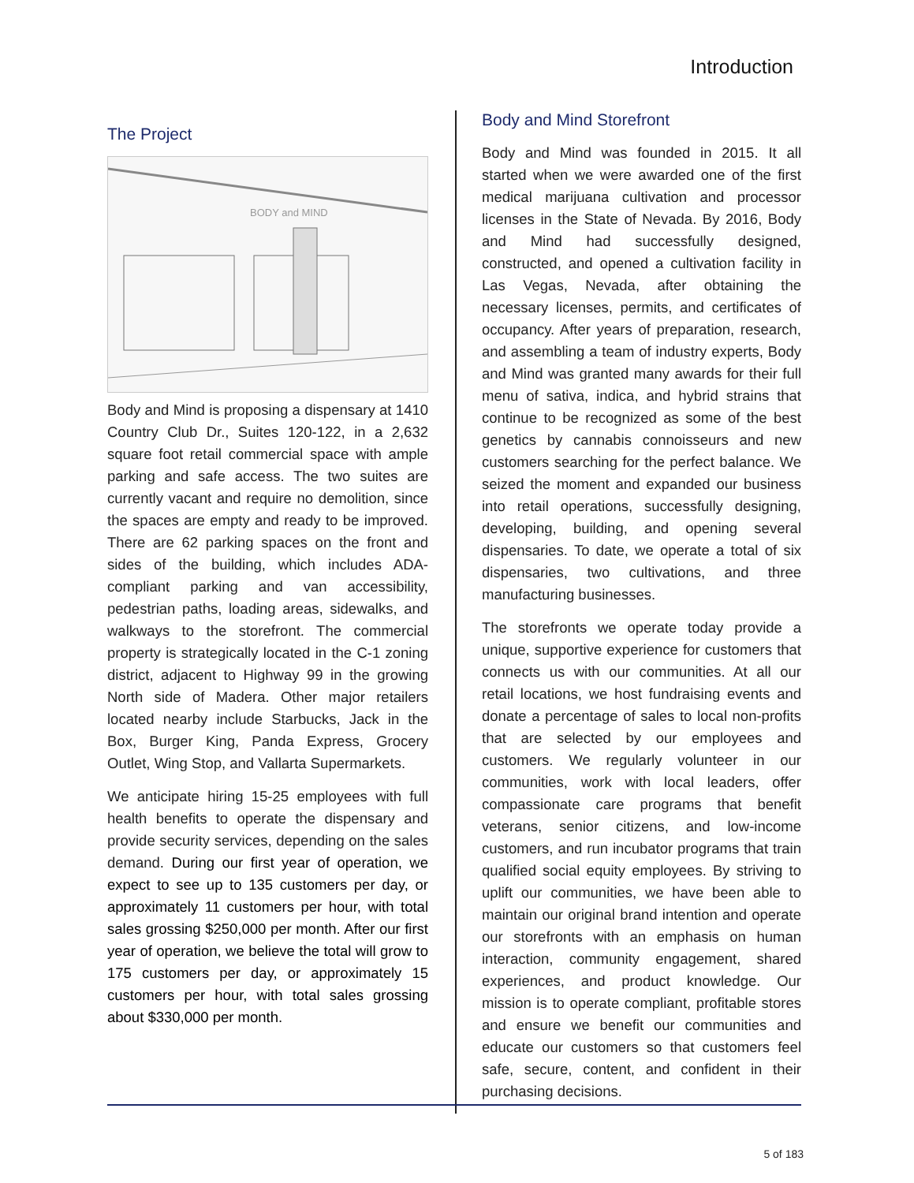Introduction
The Project
BODY and MIND
Body and Mind is proposing a dispensary at 1410 Country Club Dr., Suites 120-122, in a 2,632 square foot retail commercial space with ample parking and safe access. The two suites are currently vacant and require no demolition, since the spaces are empty and ready to be improved. There are 62 parking spaces on the front and sides of the building, which includes ADA-compliant parking and van accessibility, pedestrian paths, loading areas, sidewalks, and walkways to the storefront. The commercial property is strategically located in the C-1 zoning district, adjacent to Highway 99 in the growing North side of Madera. Other major retailers located nearby include Starbucks, Jack in the Box, Burger King, Panda Express, Grocery Outlet, Wing Stop, and Vallarta Supermarkets.
We anticipate hiring 15-25 employees with full health benefits to operate the dispensary and provide security services, depending on the sales demand. During our first year of operation, we expect to see up to 135 customers per day, or approximately 11 customers per hour, with total sales grossing $250,000 per month. After our first year of operation, we believe the total will grow to 175 customers per day, or approximately 15 customers per hour, with total sales grossing about $330,000 per month.
Body and Mind Storefront
Body and Mind was founded in 2015. It all started when we were awarded one of the first medical marijuana cultivation and processor licenses in the State of Nevada. By 2016, Body and Mind had successfully designed, constructed, and opened a cultivation facility in Las Vegas, Nevada, after obtaining the necessary licenses, permits, and certificates of occupancy. After years of preparation, research, and assembling a team of industry experts, Body and Mind was granted many awards for their full menu of sativa, indica, and hybrid strains that continue to be recognized as some of the best genetics by cannabis connoisseurs and new customers searching for the perfect balance. We seized the moment and expanded our business into retail operations, successfully designing, developing, building, and opening several dispensaries. To date, we operate a total of six dispensaries, two cultivations, and three manufacturing businesses.
The storefronts we operate today provide a unique, supportive experience for customers that connects us with our communities. At all our retail locations, we host fundraising events and donate a percentage of sales to local non-profits that are selected by our employees and customers. We regularly volunteer in our communities, work with local leaders, offer compassionate care programs that benefit veterans, senior citizens, and low-income customers, and run incubator programs that train qualified social equity employees. By striving to uplift our communities, we have been able to maintain our original brand intention and operate our storefronts with an emphasis on human interaction, community engagement, shared experiences, and product knowledge. Our mission is to operate compliant, profitable stores and ensure we benefit our communities and educate our customers so that customers feel safe, secure, content, and confident in their purchasing decisions.
5 of 183